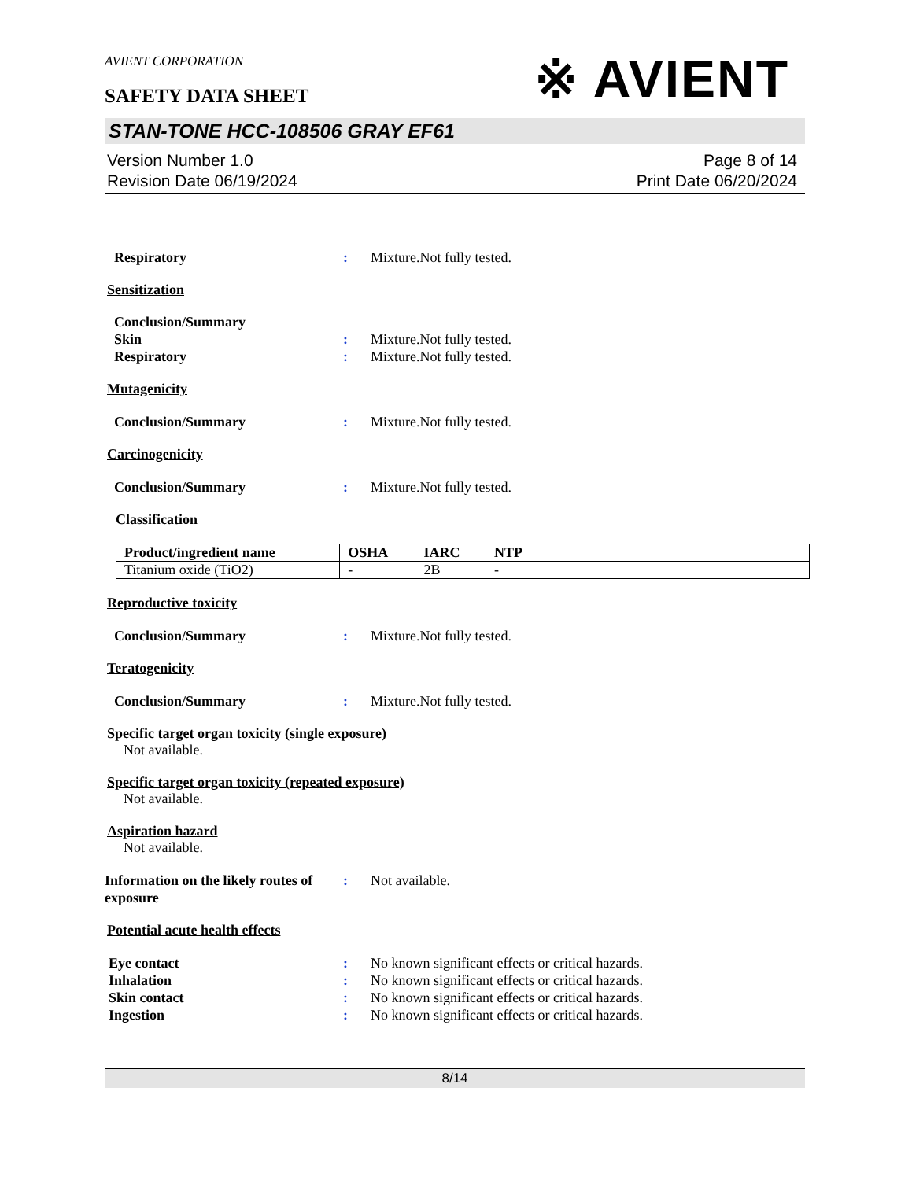※ AVIENT
AVIENT CORPORATION
SAFETY DATA SHEET
STAN-TONE HCC-108506 GRAY EF61
Version Number 1.0
Revision Date 06/19/2024
Page 8 of 14
Print Date 06/20/2024
Respiratory : Mixture.Not fully tested.
Sensitization
Conclusion/Summary
Skin : Mixture.Not fully tested.
Respiratory : Mixture.Not fully tested.
Mutagenicity
Conclusion/Summary : Mixture.Not fully tested.
Carcinogenicity
Conclusion/Summary : Mixture.Not fully tested.
Classification
| Product/ingredient name | OSHA | IARC | NTP |
| --- | --- | --- | --- |
| Titanium oxide (TiO2) | - | 2B | - |
Reproductive toxicity
Conclusion/Summary : Mixture.Not fully tested.
Teratogenicity
Conclusion/Summary : Mixture.Not fully tested.
Specific target organ toxicity (single exposure)
Not available.
Specific target organ toxicity (repeated exposure)
Not available.
Aspiration hazard
Not available.
Information on the likely routes of exposure
: Not available.
Potential acute health effects
Eye contact : No known significant effects or critical hazards.
Inhalation : No known significant effects or critical hazards.
Skin contact : No known significant effects or critical hazards.
Ingestion : No known significant effects or critical hazards.
8/14